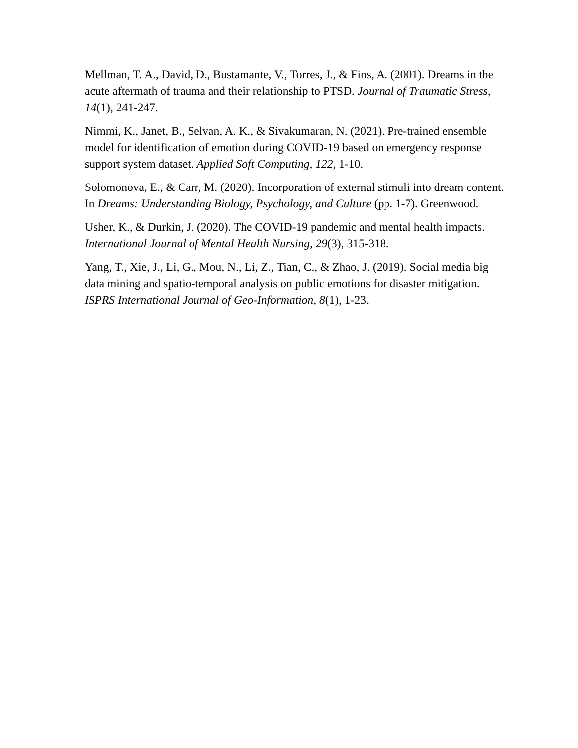Mellman, T. A., David, D., Bustamante, V., Torres, J., & Fins, A. (2001). Dreams in the acute aftermath of trauma and their relationship to PTSD. Journal of Traumatic Stress, 14(1), 241-247.
Nimmi, K., Janet, B., Selvan, A. K., & Sivakumaran, N. (2021). Pre-trained ensemble model for identification of emotion during COVID-19 based on emergency response support system dataset. Applied Soft Computing, 122, 1-10.
Solomonova, E., & Carr, M. (2020). Incorporation of external stimuli into dream content. In Dreams: Understanding Biology, Psychology, and Culture (pp. 1-7). Greenwood.
Usher, K., & Durkin, J. (2020). The COVID-19 pandemic and mental health impacts. International Journal of Mental Health Nursing, 29(3), 315-318.
Yang, T., Xie, J., Li, G., Mou, N., Li, Z., Tian, C., & Zhao, J. (2019). Social media big data mining and spatio-temporal analysis on public emotions for disaster mitigation. ISPRS International Journal of Geo-Information, 8(1), 1-23.